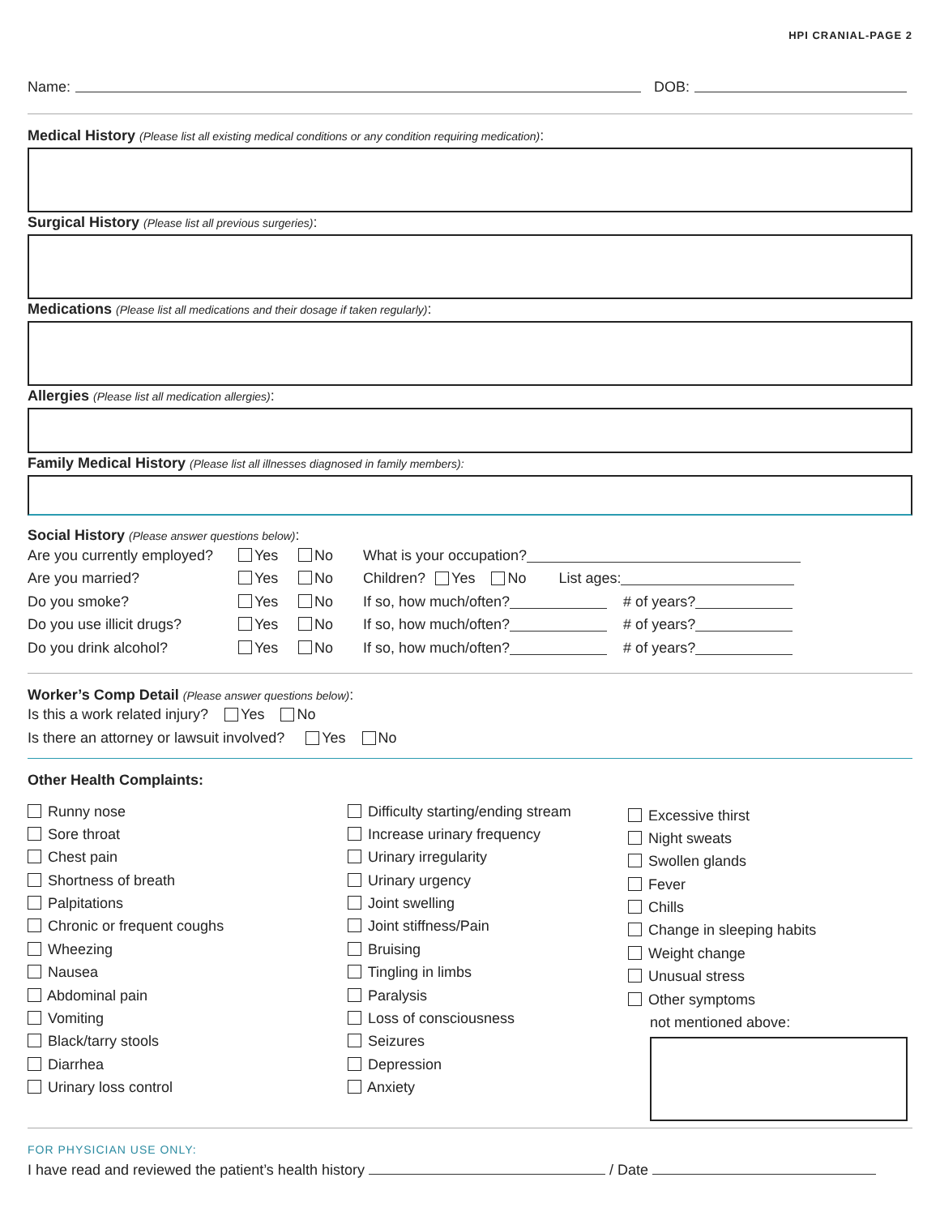HPI CRANIAL-PAGE 2
Name: DOB:
Medical History (Please list all existing medical conditions or any condition requiring medication):
Surgical History (Please list all previous surgeries):
Medications (Please list all medications and their dosage if taken regularly):
Allergies (Please list all medication allergies):
Family Medical History (Please list all illnesses diagnosed in family members):
Social History (Please answer questions below):
Are you currently employed? Yes No What is your occupation?
Are you married? Yes No Children? Yes No List ages:
Do you smoke? Yes No If so, how much/often? # of years?
Do you use illicit drugs? Yes No If so, how much/often? # of years?
Do you drink alcohol? Yes No If so, how much/often? # of years?
Worker’s Comp Detail (Please answer questions below):
Is this a work related injury? Yes No
Is there an attorney or lawsuit involved? Yes No
Other Health Complaints:
Runny nose
Sore throat
Chest pain
Shortness of breath
Palpitations
Chronic or frequent coughs
Wheezing
Nausea
Abdominal pain
Vomiting
Black/tarry stools
Diarrhea
Urinary loss control
Difficulty starting/ending stream
Increase urinary frequency
Urinary irregularity
Urinary urgency
Joint swelling
Joint stiffness/Pain
Bruising
Tingling in limbs
Paralysis
Loss of consciousness
Seizures
Depression
Anxiety
Excessive thirst
Night sweats
Swollen glands
Fever
Chills
Change in sleeping habits
Weight change
Unusual stress
Other symptoms
not mentioned above:
FOR PHYSICIAN USE ONLY:
I have read and reviewed the patient’s health history / Date